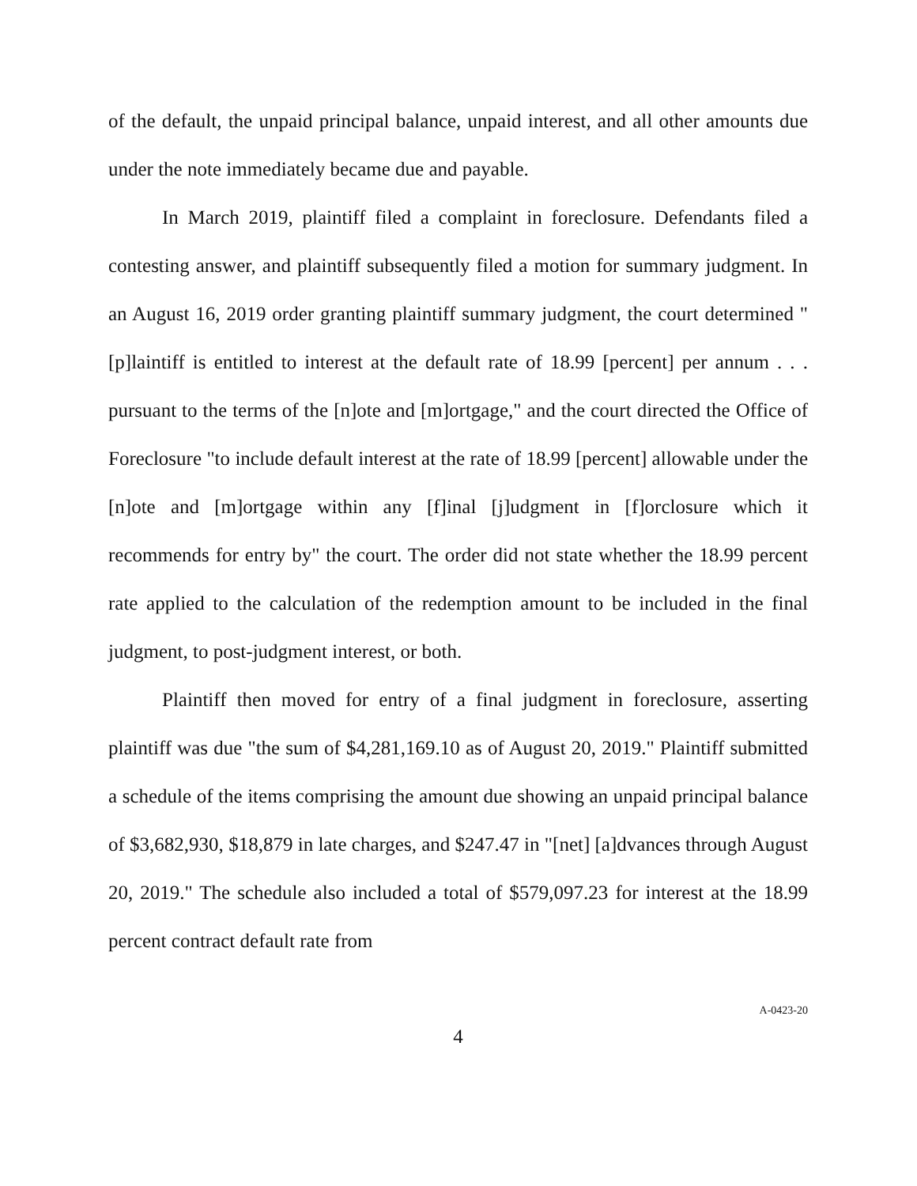of the default, the unpaid principal balance, unpaid interest, and all other amounts due under the note immediately became due and payable.
In March 2019, plaintiff filed a complaint in foreclosure. Defendants filed a contesting answer, and plaintiff subsequently filed a motion for summary judgment. In an August 16, 2019 order granting plaintiff summary judgment, the court determined "[p]laintiff is entitled to interest at the default rate of 18.99 [percent] per annum . . . pursuant to the terms of the [n]ote and [m]ortgage," and the court directed the Office of Foreclosure "to include default interest at the rate of 18.99 [percent] allowable under the [n]ote and [m]ortgage within any [f]inal [j]udgment in [f]orclosure which it recommends for entry by" the court. The order did not state whether the 18.99 percent rate applied to the calculation of the redemption amount to be included in the final judgment, to post-judgment interest, or both.
Plaintiff then moved for entry of a final judgment in foreclosure, asserting plaintiff was due "the sum of $4,281,169.10 as of August 20, 2019." Plaintiff submitted a schedule of the items comprising the amount due showing an unpaid principal balance of $3,682,930, $18,879 in late charges, and $247.47 in "[net] [a]dvances through August 20, 2019." The schedule also included a total of $579,097.23 for interest at the 18.99 percent contract default rate from
4
A-0423-20